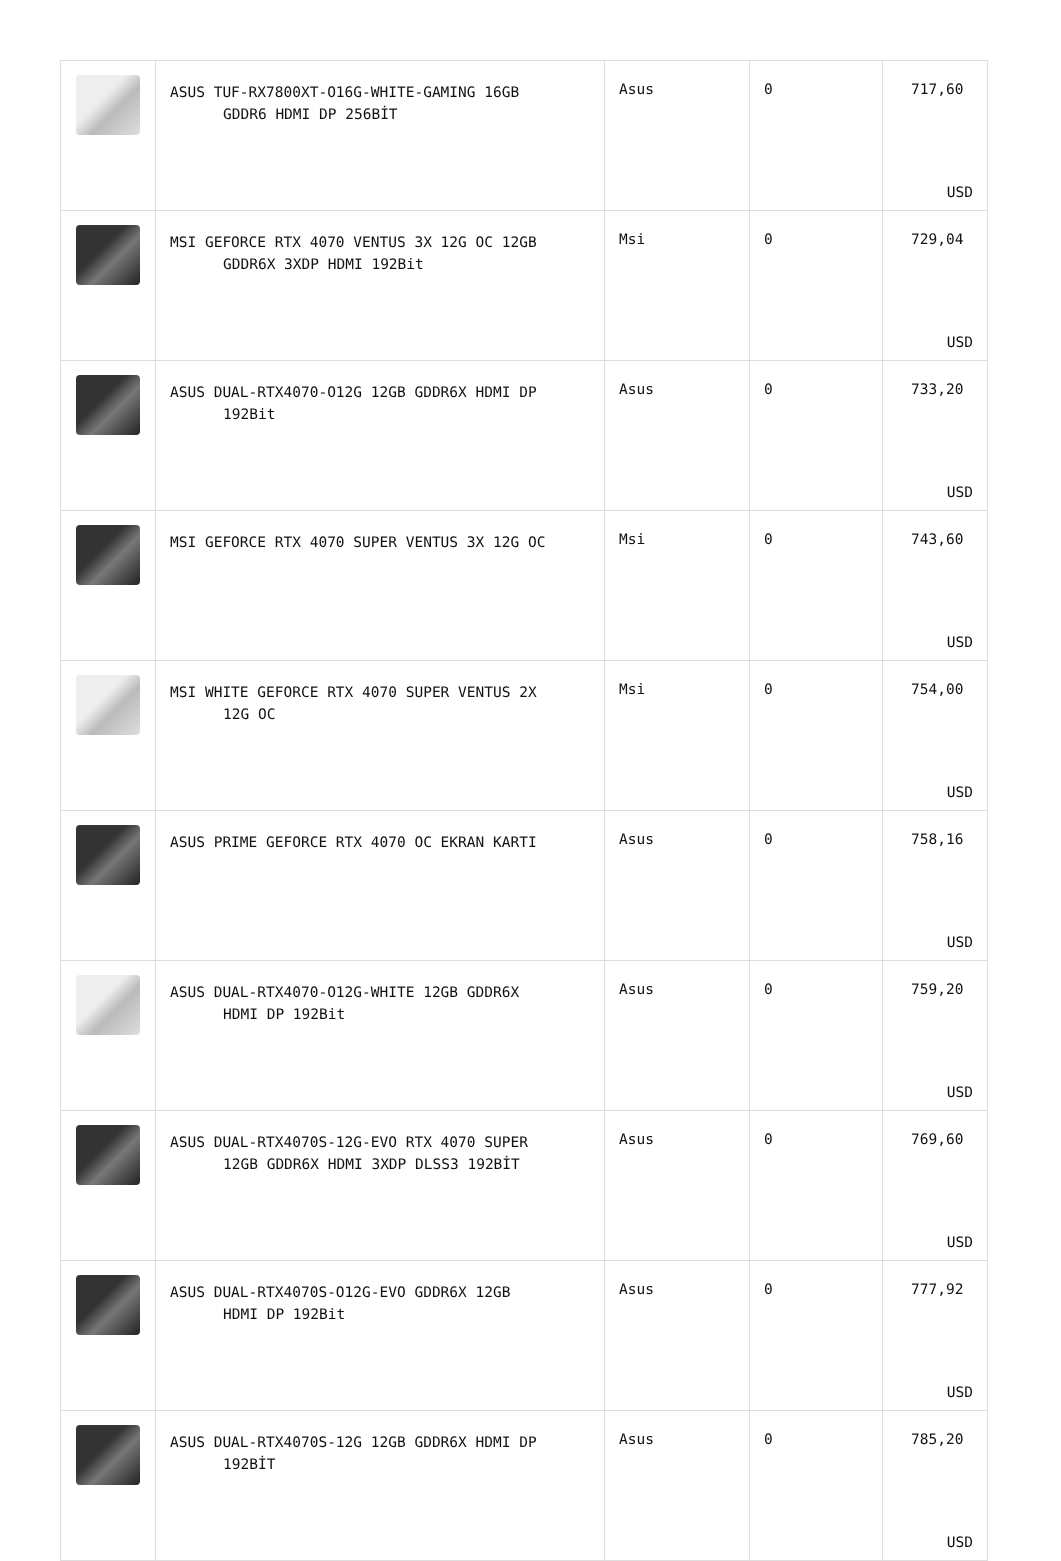| | ASUS TUF-RX7800XT-O16G-WHITE-GAMING 16GB GDDR6 HDMI DP 256BİT | Asus | 0 | 717,60 USD |
| | MSI GEFORCE RTX 4070 VENTUS 3X 12G OC 12GB GDDR6X 3XDP HDMI 192Bit | Msi | 0 | 729,04 USD |
| | ASUS DUAL-RTX4070-O12G 12GB GDDR6X HDMI DP 192Bit | Asus | 0 | 733,20 USD |
| | MSI GEFORCE RTX 4070 SUPER VENTUS 3X 12G OC | Msi | 0 | 743,60 USD |
| | MSI WHITE GEFORCE RTX 4070 SUPER VENTUS 2X 12G OC | Msi | 0 | 754,00 USD |
| | ASUS PRIME GEFORCE RTX 4070 OC EKRAN KARTI | Asus | 0 | 758,16 USD |
| | ASUS DUAL-RTX4070-O12G-WHITE 12GB GDDR6X HDMI DP 192Bit | Asus | 0 | 759,20 USD |
| | ASUS DUAL-RTX4070S-12G-EVO RTX 4070 SUPER 12GB GDDR6X HDMI 3XDP DLSS3 192BİT | Asus | 0 | 769,60 USD |
| | ASUS DUAL-RTX4070S-O12G-EVO GDDR6X 12GB HDMI DP 192Bit | Asus | 0 | 777,92 USD |
| | ASUS DUAL-RTX4070S-12G 12GB GDDR6X HDMI DP 192BİT | Asus | 0 | 785,20 USD |